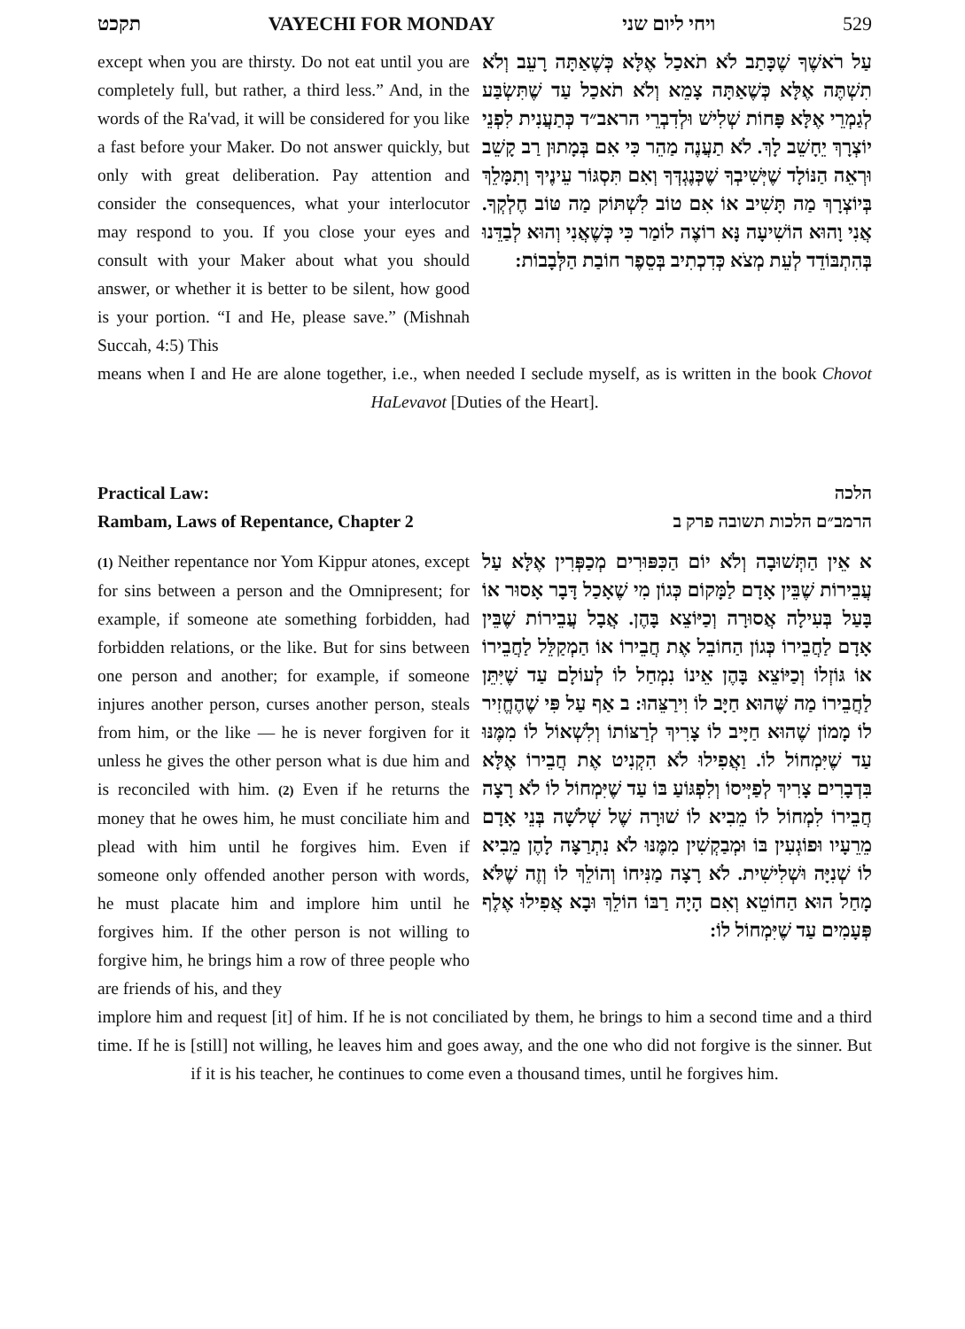תקכט VAYECHI FOR MONDAY ויחי ליום שני 529
except when you are thirsty. Do not eat until you are completely full, but rather, a third less.” And, in the words of the Ra'vad, it will be considered for you like a fast before your Maker. Do not answer quickly, but only with great deliberation. Pay attention and consider the consequences, what your interlocutor may respond to you. If you close your eyes and consult with your Maker about what you should answer, or whether it is better to be silent, how good is your portion. “I and He, please save.” (Mishnah Succah, 4:5) This
עַל רֹאשֶׁךָ שֶׁכָּתַב לֹא תֹאכַל אֶלָּא כְּשֶׁאַתָּה רָעֵב וְלֹא תִשְׁתֶּה אֶלָּא כְּשֶׁאַתָּה צָמֵא וְלֹא תֹאכַל עַד שֶׁתִּשְׂבַּע לְגַמְרֵי אֶלָּא פָּחוֹת שְׁלִישׁ וּלְדִבְרֵי הראב״ד כְּתַעֲנִית לִפְנֵי יוֹצְרָךְ יֵחָשֵׁב לָךְ. לֹא תַעֲנֶה מַהֵר כִּי אִם בְּמָתוּן רַב קָשֵׁב וּרְאֵה הַנּוֹלָד שֶׁיְּשִׁיבְךָ שֶׁכְּנֶגְדְּךָ וְאִם תִּסְגּוֹר עֵינֶיךָ וְתִמָּלֵךְ בְּיוֹצְרָךְ מַה תָּשִׁיב אוֹ אִם טוֹב לִשְׁתּוֹק מַה טּוֹב חֶלְקְךָ. אֲנִי וָהוּא הוֹשִׁיעָה נָּא רוֹצֶה לוֹמַר כִּי כְּשֶׁאֲנִי וְהוּא לְבַדֵּנוּ בְּהִתְבּוֹדֵד לְעֵת מְצֹא כְּדִכְתִיב בְּסֵפֶר חוֹבַת הַלְּבָבוֹת:
means when I and He are alone together, i.e., when needed I seclude myself, as is written in the book Chovot HaLevavot [Duties of the Heart].
Practical Law:
Rambam, Laws of Repentance, Chapter 2
הלכה
הרמב״ם הלכות תשובה פרק ב
(1) Neither repentance nor Yom Kippur atones, except for sins between a person and the Omnipresent; for example, if someone ate something forbidden, had forbidden relations, or the like. But for sins between one person and another; for example, if someone injures another person, curses another person, steals from him, or the like — he is never forgiven for it unless he gives the other person what is due him and is reconciled with him. (2) Even if he returns the money that he owes him, he must conciliate him and plead with him until he forgives him. Even if someone only offended another person with words, he must placate him and implore him until he forgives him. If the other person is not willing to forgive him, he brings him a row of three people who are friends of his, and they
א אֵין הַתְּשׁוּבָה וְלֹא יוֹם הַכִּפּוּרִים מְכַפְּרִין אֶלָּא עַל עֲבֵירוֹת שֶׁבֵּין אָדָם לַמָּקוֹם כְּגוֹן מִי שֶׁאָכַל דָּבָר אָסוּר אוֹ בָּעַל בְּעִילָה אֲסוּרָה וְכַיּוֹצֵא בָּהֶן. אֲבָל עֲבֵירוֹת שֶׁבֵּין אָדָם לַחֲבֵירוֹ כְּגוֹן הַחוֹבֵל אֶת חֲבֵירוֹ אוֹ הַמְקַלֵּל לַחֲבֵירוֹ אוֹ גּוֹזְלוֹ וְכַיּוֹצֵא בָּהֶן אֵינוֹ נִמְחַל לוֹ לְעוֹלָם עַד שֶׁיִּתֵּן לַחֲבֵירוֹ מַה שֶּׁהוּא חַיָּב לוֹ וִירַצֵּהוּ: ב אַף עַל פִּי שֶׁהֶחֱזִיר לוֹ מָמוֹן שֶׁהוּא חַיָּיב לוֹ צָרִיךְ לְרַצּוֹתוֹ וְלִשְׁאוֹל לוֹ מִמֶּנּוּ עַד שֶׁיִּמְחוֹל לוֹ. וַאֲפִילוּ לֹא הִקְנִיט אֶת חֲבֵירוֹ אֶלָּא בִּדְבָרִים צָרִיךְ לְפַיְּיסוֹ וְלִפְגּוֹעַ בּוֹ עַד שֶׁיִּמְחוֹל לוֹ לֹא רָצָה חֲבֵירוֹ לִמְחוֹל לוֹ מֵבִיא לוֹ שׁוּרָה שֶׁל שְׁלֹשָׁה בְּנֵי אָדָם מֵרֵעָיו וּפוֹגְעִין בּוֹ וּמְבַקְשִׁין מִמֶּנּוּ לֹא נִתְרַצָּה לָהֶן מֵבִיא לוֹ שְׁנִיָּה וּשְׁלִישִׁית. לֹא רָצָה מַנִּיחוֹ וְהוֹלֵךְ לוֹ וְזֶה שֶׁלֹּא מָחַל הוּא הַחוֹטֵא וְאִם הָיָה רַבּוֹ הוֹלֵךְ וּבָא אֲפִילוּ אֶלֶף פְּעָמִים עַד שֶׁיִּמְחוֹל לוֹ:
implore him and request [it] of him. If he is not conciliated by them, he brings to him a second time and a third time. If he is [still] not willing, he leaves him and goes away, and the one who did not forgive is the sinner. But if it is his teacher, he continues to come even a thousand times, until he forgives him.